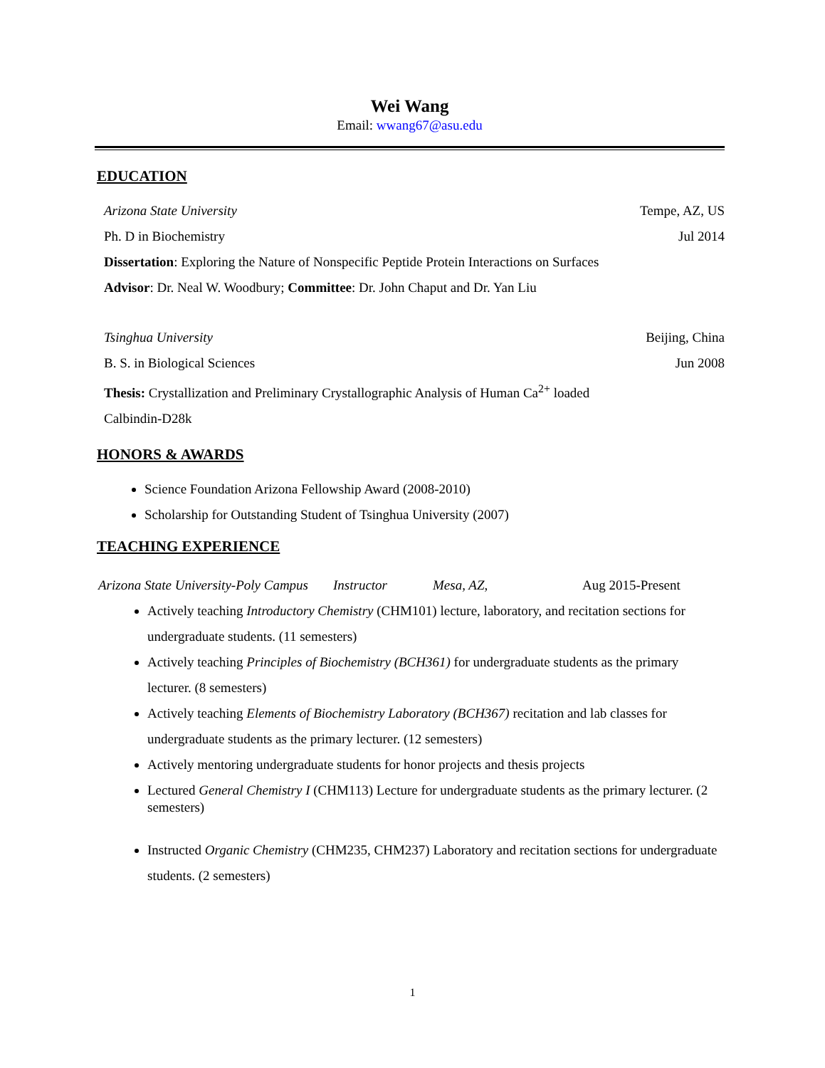Wei Wang
Email: wwang67@asu.edu
EDUCATION
Arizona State University Tempe, AZ, US
Ph. D in Biochemistry Jul 2014
Dissertation: Exploring the Nature of Nonspecific Peptide Protein Interactions on Surfaces
Advisor: Dr. Neal W. Woodbury; Committee: Dr. John Chaput and Dr. Yan Liu
Tsinghua University Beijing, China
B. S. in Biological Sciences Jun 2008
Thesis: Crystallization and Preliminary Crystallographic Analysis of Human Ca<sup>2+</sup> loaded Calbindin-D28k
HONORS & AWARDS
Science Foundation Arizona Fellowship Award (2008-2010)
Scholarship for Outstanding Student of Tsinghua University (2007)
TEACHING EXPERIENCE
Arizona State University-Poly Campus Instructor Mesa, AZ, Aug 2015-Present
Actively teaching Introductory Chemistry (CHM101) lecture, laboratory, and recitation sections for undergraduate students. (11 semesters)
Actively teaching Principles of Biochemistry (BCH361) for undergraduate students as the primary lecturer. (8 semesters)
Actively teaching Elements of Biochemistry Laboratory (BCH367) recitation and lab classes for undergraduate students as the primary lecturer. (12 semesters)
Actively mentoring undergraduate students for honor projects and thesis projects
Lectured General Chemistry I (CHM113) Lecture for undergraduate students as the primary lecturer. (2 semesters)
Instructed Organic Chemistry (CHM235, CHM237) Laboratory and recitation sections for undergraduate students. (2 semesters)
1